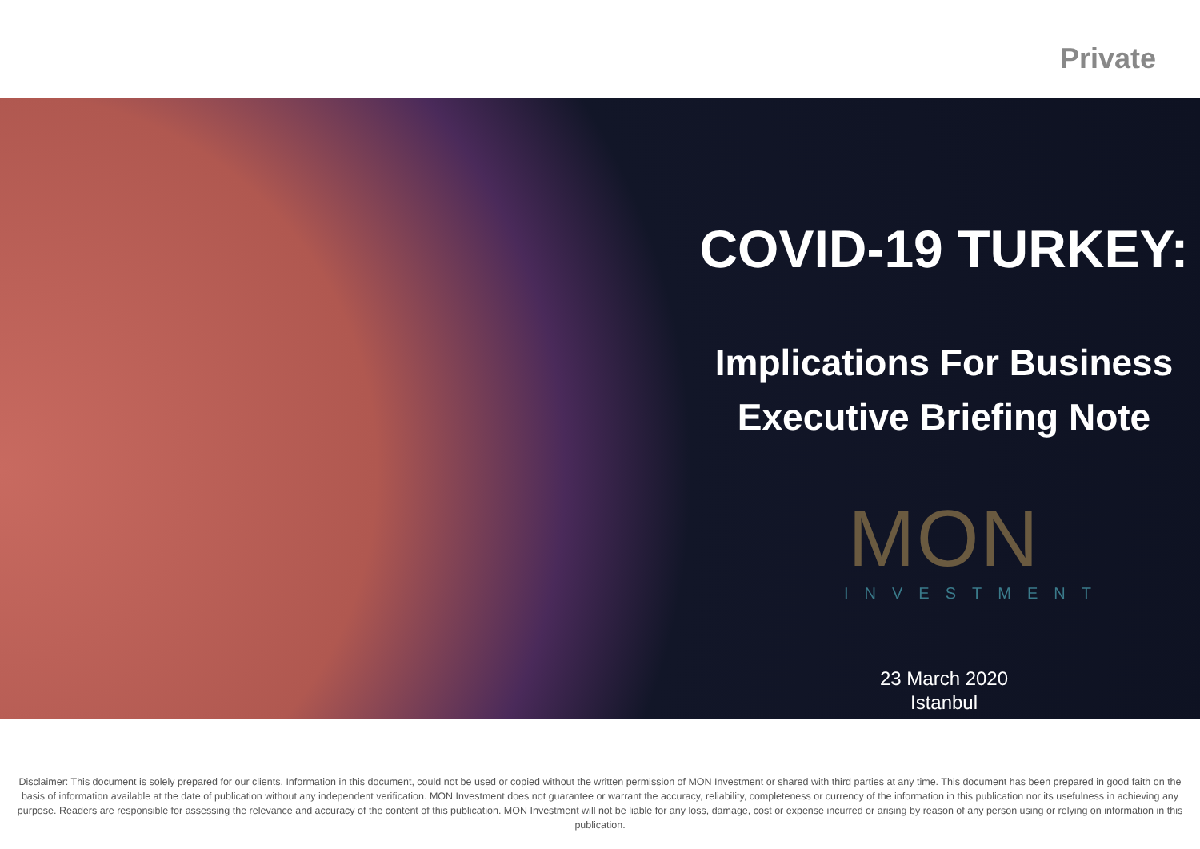Private
COVID-19 TURKEY:
Implications For Business
Executive Briefing Note
MON
INVESTMENT
23 March 2020
Istanbul
Disclaimer: This document is solely prepared for our clients. Information in this document, could not be used or copied without the written permission of MON Investment or shared with third parties at any time. This document has been prepared in good faith on the basis of information available at the date of publication without any independent verification. MON Investment does not guarantee or warrant the accuracy, reliability, completeness or currency of the information in this publication nor its usefulness in achieving any purpose. Readers are responsible for assessing the relevance and accuracy of the content of this publication. MON Investment will not be liable for any loss, damage, cost or expense incurred or arising by reason of any person using or relying on information in this publication.